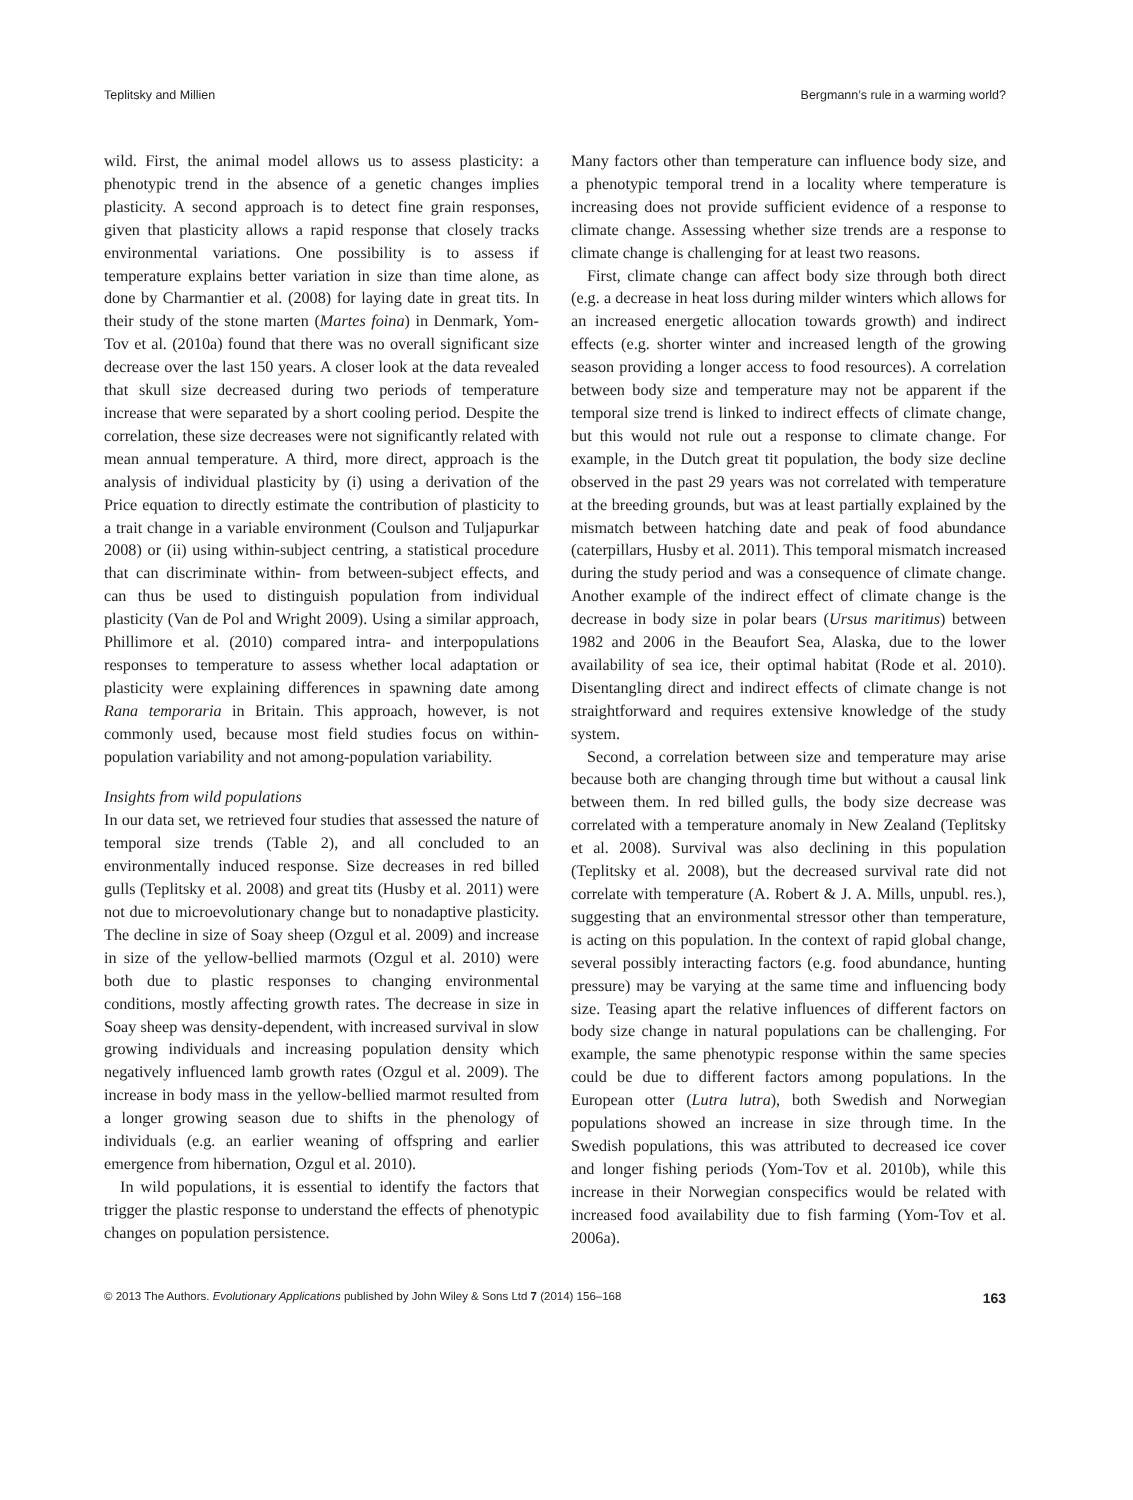Teplitsky and Millien Bergmann’s rule in a warming world?
wild. First, the animal model allows us to assess plasticity: a phenotypic trend in the absence of a genetic changes implies plasticity. A second approach is to detect fine grain responses, given that plasticity allows a rapid response that closely tracks environmental variations. One possibility is to assess if temperature explains better variation in size than time alone, as done by Charmantier et al. (2008) for laying date in great tits. In their study of the stone marten (Martes foina) in Denmark, Yom-Tov et al. (2010a) found that there was no overall significant size decrease over the last 150 years. A closer look at the data revealed that skull size decreased during two periods of temperature increase that were separated by a short cooling period. Despite the correlation, these size decreases were not significantly related with mean annual temperature. A third, more direct, approach is the analysis of individual plasticity by (i) using a derivation of the Price equation to directly estimate the contribution of plasticity to a trait change in a variable environment (Coulson and Tuljapurkar 2008) or (ii) using within-subject centring, a statistical procedure that can discriminate within- from between-subject effects, and can thus be used to distinguish population from individual plasticity (Van de Pol and Wright 2009). Using a similar approach, Phillimore et al. (2010) compared intra- and interpopulations responses to temperature to assess whether local adaptation or plasticity were explaining differences in spawning date among Rana temporaria in Britain. This approach, however, is not commonly used, because most field studies focus on within-population variability and not among-population variability.
Insights from wild populations
In our data set, we retrieved four studies that assessed the nature of temporal size trends (Table 2), and all concluded to an environmentally induced response. Size decreases in red billed gulls (Teplitsky et al. 2008) and great tits (Husby et al. 2011) were not due to microevolutionary change but to nonadaptive plasticity. The decline in size of Soay sheep (Ozgul et al. 2009) and increase in size of the yellow-bellied marmots (Ozgul et al. 2010) were both due to plastic responses to changing environmental conditions, mostly affecting growth rates. The decrease in size in Soay sheep was density-dependent, with increased survival in slow growing individuals and increasing population density which negatively influenced lamb growth rates (Ozgul et al. 2009). The increase in body mass in the yellow-bellied marmot resulted from a longer growing season due to shifts in the phenology of individuals (e.g. an earlier weaning of offspring and earlier emergence from hibernation, Ozgul et al. 2010).
In wild populations, it is essential to identify the factors that trigger the plastic response to understand the effects of phenotypic changes on population persistence.
Many factors other than temperature can influence body size, and a phenotypic temporal trend in a locality where temperature is increasing does not provide sufficient evidence of a response to climate change. Assessing whether size trends are a response to climate change is challenging for at least two reasons.
First, climate change can affect body size through both direct (e.g. a decrease in heat loss during milder winters which allows for an increased energetic allocation towards growth) and indirect effects (e.g. shorter winter and increased length of the growing season providing a longer access to food resources). A correlation between body size and temperature may not be apparent if the temporal size trend is linked to indirect effects of climate change, but this would not rule out a response to climate change. For example, in the Dutch great tit population, the body size decline observed in the past 29 years was not correlated with temperature at the breeding grounds, but was at least partially explained by the mismatch between hatching date and peak of food abundance (caterpillars, Husby et al. 2011). This temporal mismatch increased during the study period and was a consequence of climate change. Another example of the indirect effect of climate change is the decrease in body size in polar bears (Ursus maritimus) between 1982 and 2006 in the Beaufort Sea, Alaska, due to the lower availability of sea ice, their optimal habitat (Rode et al. 2010). Disentangling direct and indirect effects of climate change is not straightforward and requires extensive knowledge of the study system.
Second, a correlation between size and temperature may arise because both are changing through time but without a causal link between them. In red billed gulls, the body size decrease was correlated with a temperature anomaly in New Zealand (Teplitsky et al. 2008). Survival was also declining in this population (Teplitsky et al. 2008), but the decreased survival rate did not correlate with temperature (A. Robert & J. A. Mills, unpubl. res.), suggesting that an environmental stressor other than temperature, is acting on this population. In the context of rapid global change, several possibly interacting factors (e.g. food abundance, hunting pressure) may be varying at the same time and influencing body size. Teasing apart the relative influences of different factors on body size change in natural populations can be challenging. For example, the same phenotypic response within the same species could be due to different factors among populations. In the European otter (Lutra lutra), both Swedish and Norwegian populations showed an increase in size through time. In the Swedish populations, this was attributed to decreased ice cover and longer fishing periods (Yom-Tov et al. 2010b), while this increase in their Norwegian conspecifics would be related with increased food availability due to fish farming (Yom-Tov et al. 2006a).
© 2013 The Authors. Evolutionary Applications published by John Wiley & Sons Ltd 7 (2014) 156–168 163